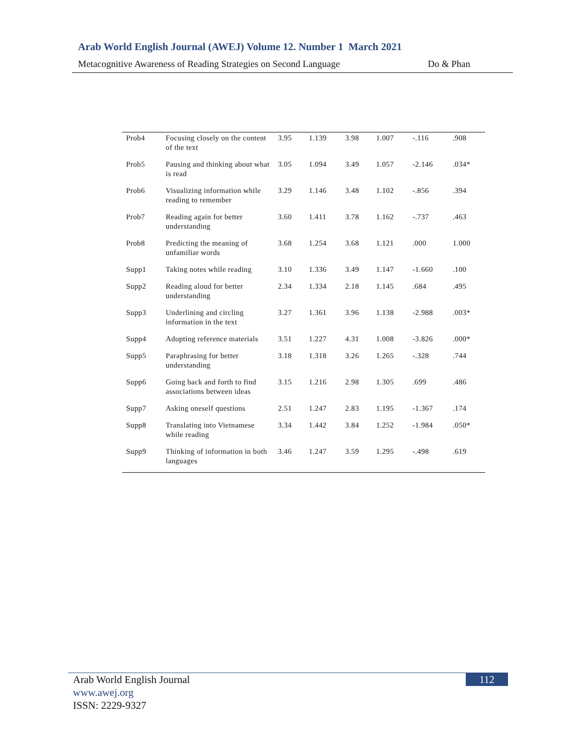Arab World English Journal (AWEJ) Volume 12. Number 1 March 2021
Metacognitive Awareness of Reading Strategies on Second Language Do & Phan
| Prob4 | Focusing closely on the content of the text | 3.95 | 1.139 | 3.98 | 1.007 | -.116 | .908 |
| Prob5 | Pausing and thinking about what is read | 3.05 | 1.094 | 3.49 | 1.057 | -2.146 | .034* |
| Prob6 | Visualizing information while reading to remember | 3.29 | 1.146 | 3.48 | 1.102 | -.856 | .394 |
| Prob7 | Reading again for better understanding | 3.60 | 1.411 | 3.78 | 1.162 | -.737 | .463 |
| Prob8 | Predicting the meaning of unfamiliar words | 3.68 | 1.254 | 3.68 | 1.121 | .000 | 1.000 |
| Supp1 | Taking notes while reading | 3.10 | 1.336 | 3.49 | 1.147 | -1.660 | .100 |
| Supp2 | Reading aloud for better understanding | 2.34 | 1.334 | 2.18 | 1.145 | .684 | .495 |
| Supp3 | Underlining and circling information in the text | 3.27 | 1.361 | 3.96 | 1.138 | -2.988 | .003* |
| Supp4 | Adopting reference materials | 3.51 | 1.227 | 4.31 | 1.008 | -3.826 | .000* |
| Supp5 | Paraphrasing for better understanding | 3.18 | 1.318 | 3.26 | 1.265 | -.328 | .744 |
| Supp6 | Going back and forth to find associations between ideas | 3.15 | 1.216 | 2.98 | 1.305 | .699 | .486 |
| Supp7 | Asking oneself questions | 2.51 | 1.247 | 2.83 | 1.195 | -1.367 | .174 |
| Supp8 | Translating into Vietnamese while reading | 3.34 | 1.442 | 3.84 | 1.252 | -1.984 | .050* |
| Supp9 | Thinking of information in both languages | 3.46 | 1.247 | 3.59 | 1.295 | -.498 | .619 |
Arab World English Journal
www.awej.org
ISSN: 2229-9327
112